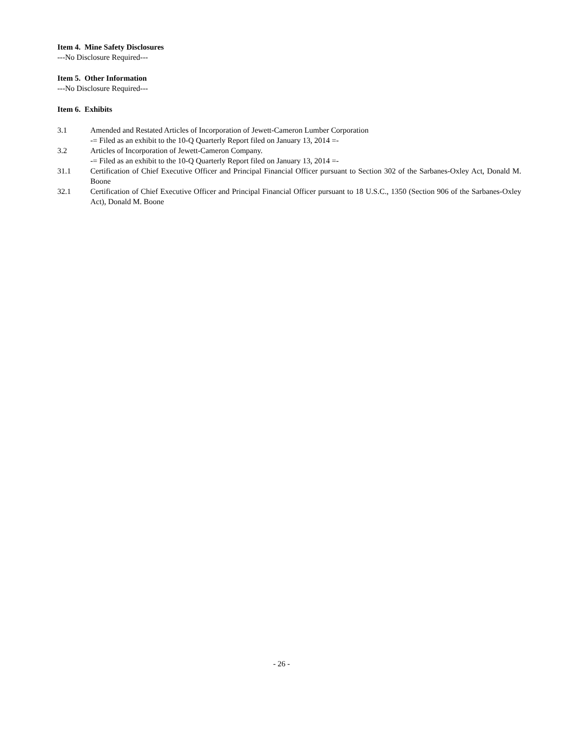Item 4. Mine Safety Disclosures
---No Disclosure Required---
Item 5. Other Information
---No Disclosure Required---
Item 6. Exhibits
3.1 Amended and Restated Articles of Incorporation of Jewett-Cameron Lumber Corporation
-= Filed as an exhibit to the 10-Q Quarterly Report filed on January 13, 2014 =-
3.2 Articles of Incorporation of Jewett-Cameron Company.
-= Filed as an exhibit to the 10-Q Quarterly Report filed on January 13, 2014 =-
31.1 Certification of Chief Executive Officer and Principal Financial Officer pursuant to Section 302 of the Sarbanes-Oxley Act, Donald M. Boone
32.1 Certification of Chief Executive Officer and Principal Financial Officer pursuant to 18 U.S.C., 1350 (Section 906 of the Sarbanes-Oxley Act), Donald M. Boone
- 26 -